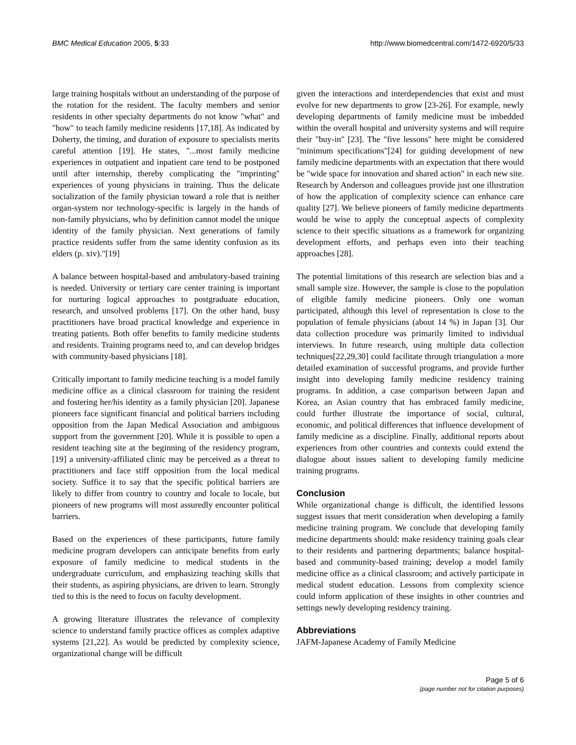BMC Medical Education 2005, 5:33 http://www.biomedcentral.com/1472-6920/5/33
large training hospitals without an understanding of the purpose of the rotation for the resident. The faculty members and senior residents in other specialty departments do not know "what" and "how" to teach family medicine residents [17,18]. As indicated by Doherty, the timing, and duration of exposure to specialists merits careful attention [19]. He states, "...most family medicine experiences in outpatient and inpatient care tend to be postponed until after internship, thereby complicating the "imprinting" experiences of young physicians in training. Thus the delicate socialization of the family physician toward a role that is neither organ-system nor technology-specific is largely in the hands of non-family physicians, who by definition cannot model the unique identity of the family physician. Next generations of family practice residents suffer from the same identity confusion as its elders (p. xiv)."[19]
A balance between hospital-based and ambulatory-based training is needed. University or tertiary care center training is important for nurturing logical approaches to postgraduate education, research, and unsolved problems [17]. On the other hand, busy practitioners have broad practical knowledge and experience in treating patients. Both offer benefits to family medicine students and residents. Training programs need to, and can develop bridges with community-based physicians [18].
Critically important to family medicine teaching is a model family medicine office as a clinical classroom for training the resident and fostering her/his identity as a family physician [20]. Japanese pioneers face significant financial and political barriers including opposition from the Japan Medical Association and ambiguous support from the government [20]. While it is possible to open a resident teaching site at the beginning of the residency program, [19] a university-affiliated clinic may be perceived as a threat to practitioners and face stiff opposition from the local medical society. Suffice it to say that the specific political barriers are likely to differ from country to country and locale to locale, but pioneers of new programs will most assuredly encounter political barriers.
Based on the experiences of these participants, future family medicine program developers can anticipate benefits from early exposure of family medicine to medical students in the undergraduate curriculum, and emphasizing teaching skills that their students, as aspiring physicians, are driven to learn. Strongly tied to this is the need to focus on faculty development.
A growing literature illustrates the relevance of complexity science to understand family practice offices as complex adaptive systems [21,22]. As would be predicted by complexity science, organizational change will be difficult
given the interactions and interdependencies that exist and must evolve for new departments to grow [23-26]. For example, newly developing departments of family medicine must be imbedded within the overall hospital and university systems and will require their "buy-in" [23]. The "five lessons" here might be considered "minimum specifications"[24] for guiding development of new family medicine departments with an expectation that there would be "wide space for innovation and shared action" in each new site. Research by Anderson and colleagues provide just one illustration of how the application of complexity science can enhance care quality [27]. We believe pioneers of family medicine departments would be wise to apply the conceptual aspects of complexity science to their specific situations as a framework for organizing development efforts, and perhaps even into their teaching approaches [28].
The potential limitations of this research are selection bias and a small sample size. However, the sample is close to the population of eligible family medicine pioneers. Only one woman participated, although this level of representation is close to the population of female physicians (about 14 %) in Japan [3]. Our data collection procedure was primarily limited to individual interviews. In future research, using multiple data collection techniques[22,29,30] could facilitate through triangulation a more detailed examination of successful programs, and provide further insight into developing family medicine residency training programs. In addition, a case comparison between Japan and Korea, an Asian country that has embraced family medicine, could further illustrate the importance of social, cultural, economic, and political differences that influence development of family medicine as a discipline. Finally, additional reports about experiences from other countries and contexts could extend the dialogue about issues salient to developing family medicine training programs.
Conclusion
While organizational change is difficult, the identified lessons suggest issues that merit consideration when developing a family medicine training program. We conclude that developing family medicine departments should: make residency training goals clear to their residents and partnering departments; balance hospital-based and community-based training; develop a model family medicine office as a clinical classroom; and actively participate in medical student education. Lessons from complexity science could inform application of these insights in other countries and settings newly developing residency training.
Abbreviations
JAFM-Japanese Academy of Family Medicine
Page 5 of 6
(page number not for citation purposes)